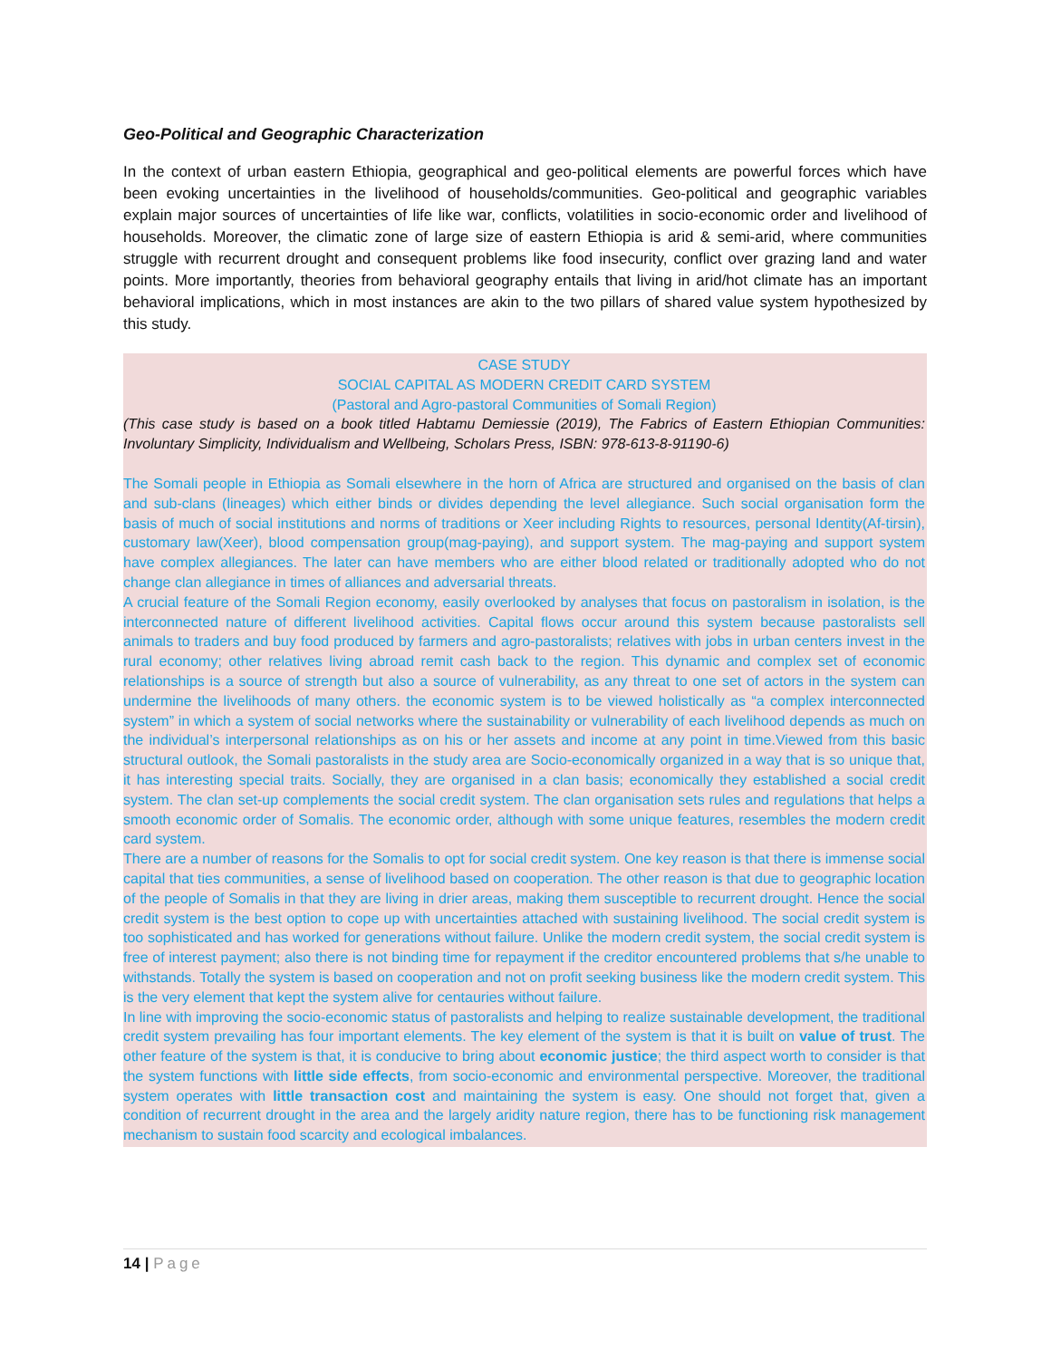Geo-Political and Geographic Characterization
In the context of urban eastern Ethiopia, geographical and geo-political elements are powerful forces which have been evoking uncertainties in the livelihood of households/communities. Geo-political and geographic variables explain major sources of uncertainties of life like war, conflicts, volatilities in socio-economic order and livelihood of households. Moreover, the climatic zone of large size of eastern Ethiopia is arid & semi-arid, where communities struggle with recurrent drought and consequent problems like food insecurity, conflict over grazing land and water points. More importantly, theories from behavioral geography entails that living in arid/hot climate has an important behavioral implications, which in most instances are akin to the two pillars of shared value system hypothesized by this study.
CASE STUDY
SOCIAL CAPITAL AS MODERN CREDIT CARD SYSTEM
(Pastoral and Agro-pastoral Communities of Somali Region)
(This case study is based on a book titled Habtamu Demiessie (2019), The Fabrics of Eastern Ethiopian Communities: Involuntary Simplicity, Individualism and Wellbeing, Scholars Press, ISBN: 978-613-8-91190-6)
The Somali people in Ethiopia as Somali elsewhere in the horn of Africa are structured and organised on the basis of clan and sub-clans (lineages) which either binds or divides depending the level allegiance. Such social organisation form the basis of much of social institutions and norms of traditions or Xeer including Rights to resources, personal Identity(Af-tirsin), customary law(Xeer), blood compensation group(mag-paying), and support system. The mag-paying and support system have complex allegiances. The later can have members who are either blood related or traditionally adopted who do not change clan allegiance in times of alliances and adversarial threats.
A crucial feature of the Somali Region economy, easily overlooked by analyses that focus on pastoralism in isolation, is the interconnected nature of different livelihood activities. Capital flows occur around this system because pastoralists sell animals to traders and buy food produced by farmers and agro-pastoralists; relatives with jobs in urban centers invest in the rural economy; other relatives living abroad remit cash back to the region. This dynamic and complex set of economic relationships is a source of strength but also a source of vulnerability, as any threat to one set of actors in the system can undermine the livelihoods of many others. the economic system is to be viewed holistically as “a complex interconnected system” in which a system of social networks where the sustainability or vulnerability of each livelihood depends as much on the individual’s interpersonal relationships as on his or her assets and income at any point in time.Viewed from this basic structural outlook, the Somali pastoralists in the study area are Socio-economically organized in a way that is so unique that, it has interesting special traits. Socially, they are organised in a clan basis; economically they established a social credit system. The clan set-up complements the social credit system. The clan organisation sets rules and regulations that helps a smooth economic order of Somalis. The economic order, although with some unique features, resembles the modern credit card system.
There are a number of reasons for the Somalis to opt for social credit system. One key reason is that there is immense social capital that ties communities, a sense of livelihood based on cooperation. The other reason is that due to geographic location of the people of Somalis in that they are living in drier areas, making them susceptible to recurrent drought. Hence the social credit system is the best option to cope up with uncertainties attached with sustaining livelihood. The social credit system is too sophisticated and has worked for generations without failure. Unlike the modern credit system, the social credit system is free of interest payment; also there is not binding time for repayment if the creditor encountered problems that s/he unable to withstands. Totally the system is based on cooperation and not on profit seeking business like the modern credit system. This is the very element that kept the system alive for centauries without failure.
In line with improving the socio-economic status of pastoralists and helping to realize sustainable development, the traditional credit system prevailing has four important elements. The key element of the system is that it is built on value of trust. The other feature of the system is that, it is conducive to bring about economic justice; the third aspect worth to consider is that the system functions with little side effects, from socio-economic and environmental perspective. Moreover, the traditional system operates with little transaction cost and maintaining the system is easy. One should not forget that, given a condition of recurrent drought in the area and the largely aridity nature region, there has to be functioning risk management mechanism to sustain food scarcity and ecological imbalances.
14 | Page